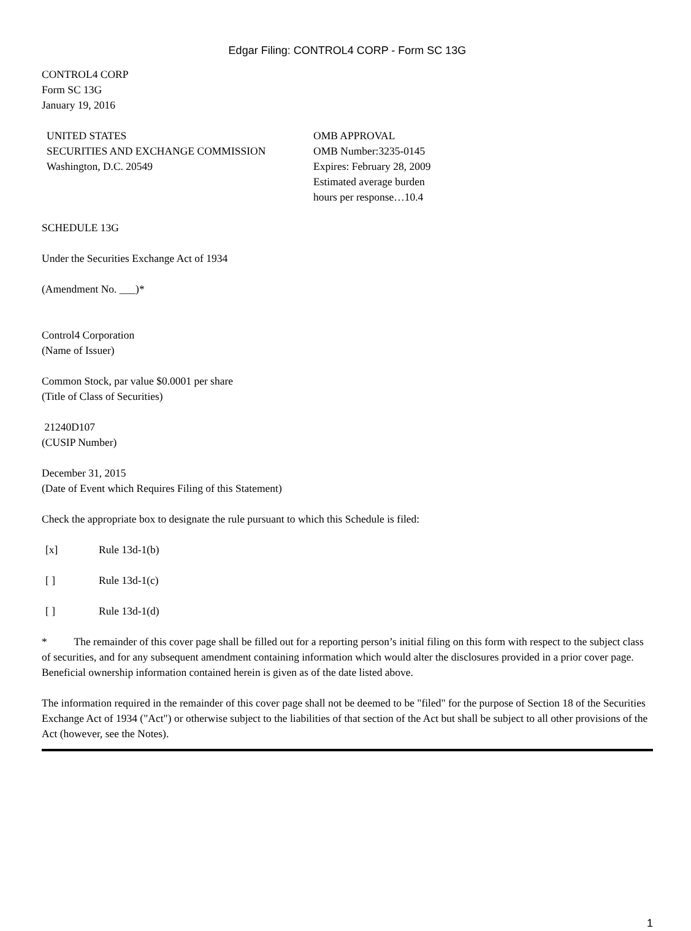Edgar Filing: CONTROL4 CORP - Form SC 13G
CONTROL4 CORP
Form SC 13G
January 19, 2016
UNITED STATES
SECURITIES AND EXCHANGE COMMISSION
Washington, D.C. 20549
OMB APPROVAL
OMB Number:3235-0145
Expires: February 28, 2009
Estimated average burden
hours per response…10.4
SCHEDULE 13G
Under the Securities Exchange Act of 1934
(Amendment No. ___)*
Control4 Corporation
(Name of Issuer)
Common Stock, par value $0.0001 per share
(Title of Class of Securities)
21240D107
(CUSIP Number)
December 31, 2015
(Date of Event which Requires Filing of this Statement)
Check the appropriate box to designate the rule pursuant to which this Schedule is filed:
[x] Rule 13d-1(b)
[ ] Rule 13d-1(c)
[ ] Rule 13d-1(d)
* The remainder of this cover page shall be filled out for a reporting person’s initial filing on this form with respect to the subject class of securities, and for any subsequent amendment containing information which would alter the disclosures provided in a prior cover page. Beneficial ownership information contained herein is given as of the date listed above.
The information required in the remainder of this cover page shall not be deemed to be "filed" for the purpose of Section 18 of the Securities Exchange Act of 1934 ("Act") or otherwise subject to the liabilities of that section of the Act but shall be subject to all other provisions of the Act (however, see the Notes).
1